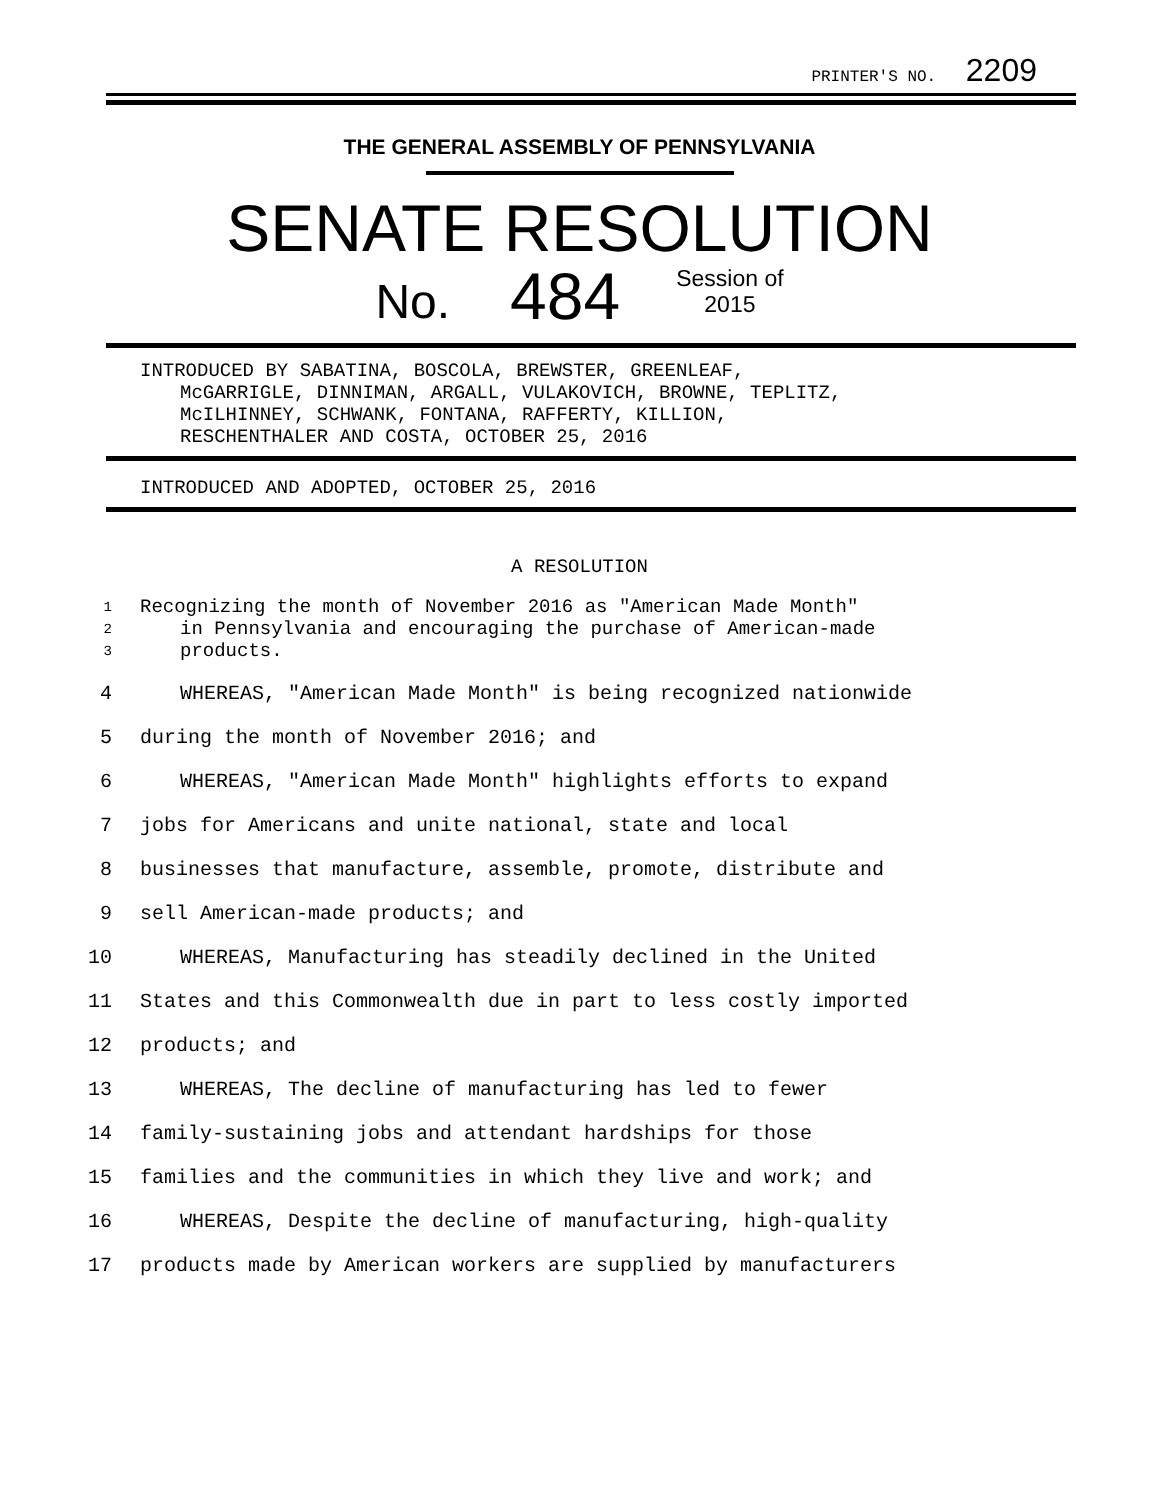PRINTER'S NO. 2209
THE GENERAL ASSEMBLY OF PENNSYLVANIA
SENATE RESOLUTION
No. 484 Session of
2015
INTRODUCED BY SABATINA, BOSCOLA, BREWSTER, GREENLEAF,
McGARRIGLE, DINNIMAN, ARGALL, VULAKOVICH, BROWNE, TEPLITZ,
McILHINNEY, SCHWANK, FONTANA, RAFFERTY, KILLION,
RESCHENTHALER AND COSTA, OCTOBER 25, 2016
INTRODUCED AND ADOPTED, OCTOBER 25, 2016
A RESOLUTION
1 Recognizing the month of November 2016 as "American Made Month"
2 in Pennsylvania and encouraging the purchase of American-made
3 products.
4 WHEREAS, "American Made Month" is being recognized nationwide
5 during the month of November 2016; and
6 WHEREAS, "American Made Month" highlights efforts to expand
7 jobs for Americans and unite national, state and local
8 businesses that manufacture, assemble, promote, distribute and
9 sell American-made products; and
10 WHEREAS, Manufacturing has steadily declined in the United
11 States and this Commonwealth due in part to less costly imported
12 products; and
13 WHEREAS, The decline of manufacturing has led to fewer
14 family-sustaining jobs and attendant hardships for those
15 families and the communities in which they live and work; and
16 WHEREAS, Despite the decline of manufacturing, high-quality
17 products made by American workers are supplied by manufacturers